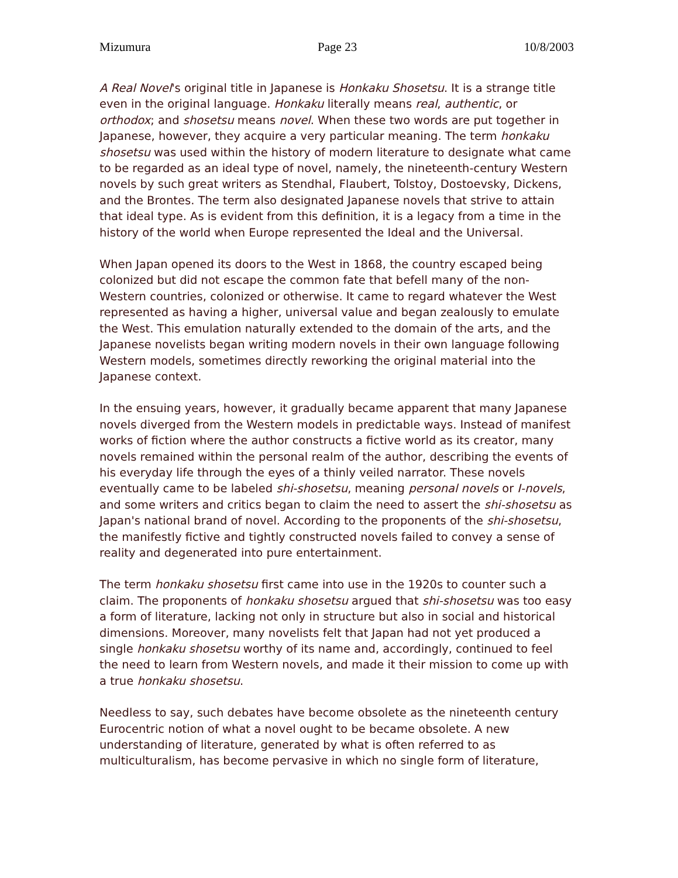Mizumura Page 23 10/8/2003
A Real Novel's original title in Japanese is Honkaku Shosetsu. It is a strange title even in the original language. Honkaku literally means real, authentic, or orthodox; and shosetsu means novel. When these two words are put together in Japanese, however, they acquire a very particular meaning. The term honkaku shosetsu was used within the history of modern literature to designate what came to be regarded as an ideal type of novel, namely, the nineteenth-century Western novels by such great writers as Stendhal, Flaubert, Tolstoy, Dostoevsky, Dickens, and the Brontes. The term also designated Japanese novels that strive to attain that ideal type. As is evident from this definition, it is a legacy from a time in the history of the world when Europe represented the Ideal and the Universal.
When Japan opened its doors to the West in 1868, the country escaped being colonized but did not escape the common fate that befell many of the non-Western countries, colonized or otherwise. It came to regard whatever the West represented as having a higher, universal value and began zealously to emulate the West. This emulation naturally extended to the domain of the arts, and the Japanese novelists began writing modern novels in their own language following Western models, sometimes directly reworking the original material into the Japanese context.
In the ensuing years, however, it gradually became apparent that many Japanese novels diverged from the Western models in predictable ways. Instead of manifest works of fiction where the author constructs a fictive world as its creator, many novels remained within the personal realm of the author, describing the events of his everyday life through the eyes of a thinly veiled narrator. These novels eventually came to be labeled shi-shosetsu, meaning personal novels or I-novels, and some writers and critics began to claim the need to assert the shi-shosetsu as Japan's national brand of novel. According to the proponents of the shi-shosetsu, the manifestly fictive and tightly constructed novels failed to convey a sense of reality and degenerated into pure entertainment.
The term honkaku shosetsu first came into use in the 1920s to counter such a claim. The proponents of honkaku shosetsu argued that shi-shosetsu was too easy a form of literature, lacking not only in structure but also in social and historical dimensions. Moreover, many novelists felt that Japan had not yet produced a single honkaku shosetsu worthy of its name and, accordingly, continued to feel the need to learn from Western novels, and made it their mission to come up with a true honkaku shosetsu.
Needless to say, such debates have become obsolete as the nineteenth century Eurocentric notion of what a novel ought to be became obsolete. A new understanding of literature, generated by what is often referred to as multiculturalism, has become pervasive in which no single form of literature,